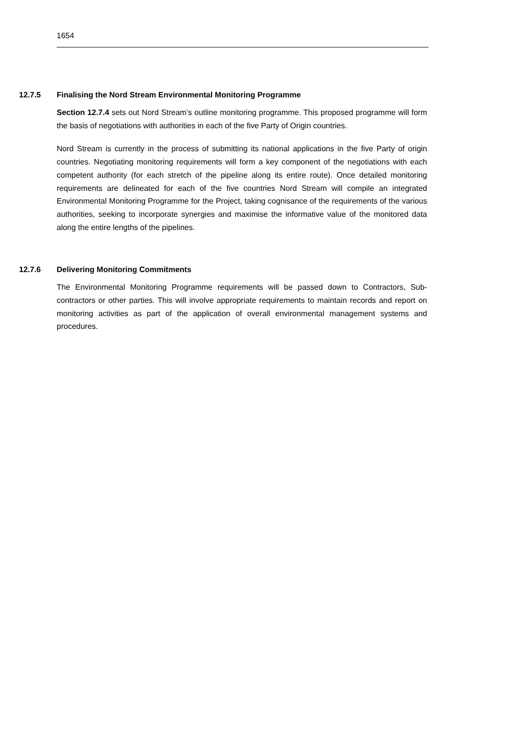1654
12.7.5 Finalising the Nord Stream Environmental Monitoring Programme
Section 12.7.4 sets out Nord Stream’s outline monitoring programme. This proposed programme will form the basis of negotiations with authorities in each of the five Party of Origin countries.
Nord Stream is currently in the process of submitting its national applications in the five Party of origin countries. Negotiating monitoring requirements will form a key component of the negotiations with each competent authority (for each stretch of the pipeline along its entire route). Once detailed monitoring requirements are delineated for each of the five countries Nord Stream will compile an integrated Environmental Monitoring Programme for the Project, taking cognisance of the requirements of the various authorities, seeking to incorporate synergies and maximise the informative value of the monitored data along the entire lengths of the pipelines.
12.7.6 Delivering Monitoring Commitments
The Environmental Monitoring Programme requirements will be passed down to Contractors, Sub-contractors or other parties. This will involve appropriate requirements to maintain records and report on monitoring activities as part of the application of overall environmental management systems and procedures.